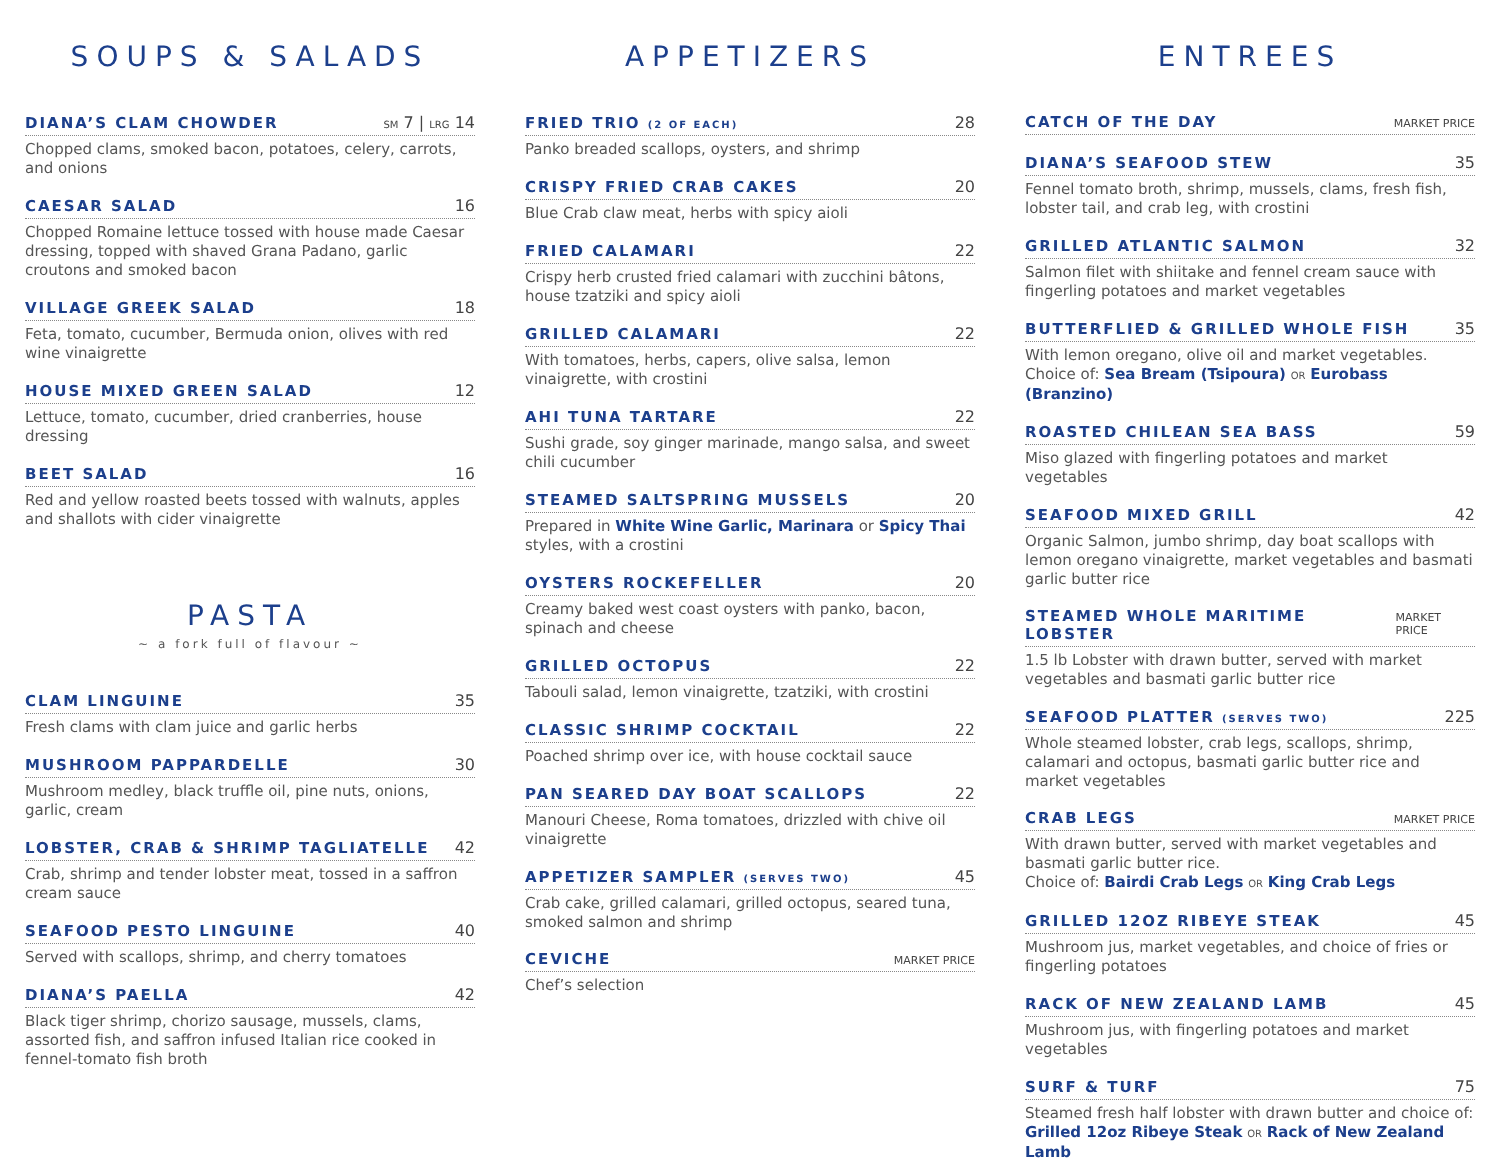SOUPS & SALADS
DIANA’S CLAM CHOWDER SM 7 | LRG 14
Chopped clams, smoked bacon, potatoes, celery, carrots, and onions
CAESAR SALAD 16
Chopped Romaine lettuce tossed with house made Caesar dressing, topped with shaved Grana Padano, garlic croutons and smoked bacon
VILLAGE GREEK SALAD 18
Feta, tomato, cucumber, Bermuda onion, olives with red wine vinaigrette
HOUSE MIXED GREEN SALAD 12
Lettuce, tomato, cucumber, dried cranberries, house dressing
BEET SALAD 16
Red and yellow roasted beets tossed with walnuts, apples and shallots with cider vinaigrette
PASTA
~ a fork full of flavour ~
CLAM LINGUINE 35
Fresh clams with clam juice and garlic herbs
MUSHROOM PAPPARDELLE 30
Mushroom medley, black truffle oil, pine nuts, onions, garlic, cream
LOBSTER, CRAB & SHRIMP TAGLIATELLE 42
Crab, shrimp and tender lobster meat, tossed in a saffron cream sauce
SEAFOOD PESTO LINGUINE 40
Served with scallops, shrimp, and cherry tomatoes
DIANA’S PAELLA 42
Black tiger shrimp, chorizo sausage, mussels, clams, assorted fish, and saffron infused Italian rice cooked in fennel-tomato fish broth
APPETIZERS
FRIED TRIO (2 OF EACH) 28
Panko breaded scallops, oysters, and shrimp
CRISPY FRIED CRAB CAKES 20
Blue Crab claw meat, herbs with spicy aioli
FRIED CALAMARI 22
Crispy herb crusted fried calamari with zucchini bâtons, house tzatziki and spicy aioli
GRILLED CALAMARI 22
With tomatoes, herbs, capers, olive salsa, lemon vinaigrette, with crostini
AHI TUNA TARTARE 22
Sushi grade, soy ginger marinade, mango salsa, and sweet chili cucumber
STEAMED SALTSPRING MUSSELS 20
Prepared in White Wine Garlic, Marinara or Spicy Thai styles, with a crostini
OYSTERS ROCKEFELLER 20
Creamy baked west coast oysters with panko, bacon, spinach and cheese
GRILLED OCTOPUS 22
Tabouli salad, lemon vinaigrette, tzatziki, with crostini
CLASSIC SHRIMP COCKTAIL 22
Poached shrimp over ice, with house cocktail sauce
PAN SEARED DAY BOAT SCALLOPS 22
Manouri Cheese, Roma tomatoes, drizzled with chive oil vinaigrette
APPETIZER SAMPLER (SERVES TWO) 45
Crab cake, grilled calamari, grilled octopus, seared tuna, smoked salmon and shrimp
CEVICHE MARKET PRICE
Chef’s selection
ENTREES
CATCH OF THE DAY MARKET PRICE
DIANA’S SEAFOOD STEW 35
Fennel tomato broth, shrimp, mussels, clams, fresh fish, lobster tail, and crab leg, with crostini
GRILLED ATLANTIC SALMON 32
Salmon filet with shiitake and fennel cream sauce with fingerling potatoes and market vegetables
BUTTERFLIED & GRILLED WHOLE FISH 35
With lemon oregano, olive oil and market vegetables. Choice of: Sea Bream (Tsipoura) OR Eurobass (Branzino)
ROASTED CHILEAN SEA BASS 59
Miso glazed with fingerling potatoes and market vegetables
SEAFOOD MIXED GRILL 42
Organic Salmon, jumbo shrimp, day boat scallops with lemon oregano vinaigrette, market vegetables and basmati garlic butter rice
STEAMED WHOLE MARITIME LOBSTER MARKET PRICE
1.5 lb Lobster with drawn butter, served with market vegetables and basmati garlic butter rice
SEAFOOD PLATTER (SERVES TWO) 225
Whole steamed lobster, crab legs, scallops, shrimp, calamari and octopus, basmati garlic butter rice and market vegetables
CRAB LEGS MARKET PRICE
With drawn butter, served with market vegetables and basmati garlic butter rice.
Choice of: Bairdi Crab Legs OR King Crab Legs
GRILLED 12OZ RIBEYE STEAK 45
Mushroom jus, market vegetables, and choice of fries or fingerling potatoes
RACK OF NEW ZEALAND LAMB 45
Mushroom jus, with fingerling potatoes and market vegetables
SURF & TURF 75
Steamed fresh half lobster with drawn butter and choice of: Grilled 12oz Ribeye Steak OR Rack of New Zealand Lamb